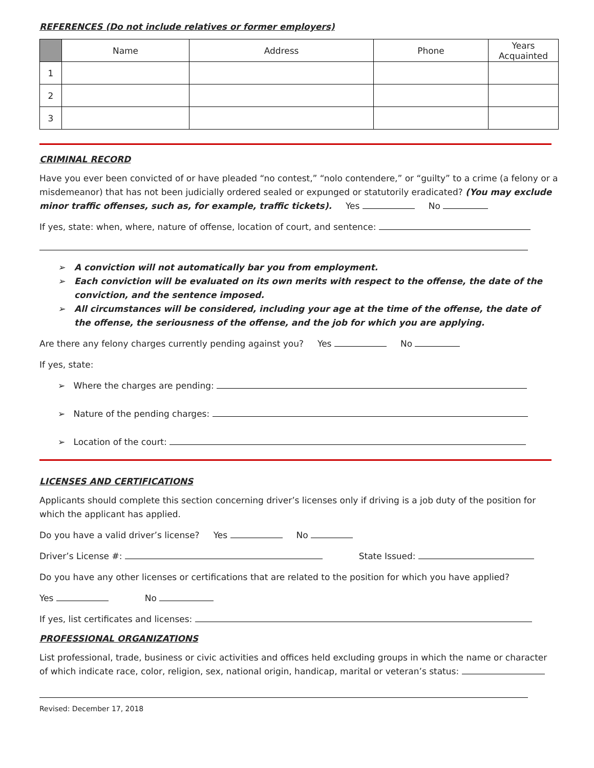REFERENCES (Do not include relatives or former employers)
| | Name | Address | Phone | Years Acquainted |
| --- | --- | --- | --- | --- |
| 1 | | | | |
| 2 | | | | |
| 3 | | | | |
CRIMINAL RECORD
Have you ever been convicted of or have pleaded “no contest,” “nolo contendere,” or “guilty” to a crime (a felony or a misdemeanor) that has not been judicially ordered sealed or expunged or statutorily eradicated? (You may exclude minor traffic offenses, such as, for example, traffic tickets). Yes No
If yes, state: when, where, nature of offense, location of court, and sentence:
➢ A conviction will not automatically bar you from employment.
➢ Each conviction will be evaluated on its own merits with respect to the offense, the date of the conviction, and the sentence imposed.
➢ All circumstances will be considered, including your age at the time of the offense, the date of the offense, the seriousness of the offense, and the job for which you are applying.
Are there any felony charges currently pending against you? Yes No
If yes, state:
➢ Where the charges are pending:
➢ Nature of the pending charges:
➢ Location of the court:
LICENSES AND CERTIFICATIONS
Applicants should complete this section concerning driver’s licenses only if driving is a job duty of the position for which the applicant has applied.
Do you have a valid driver’s license? Yes No
Driver’s License #: State Issued:
Do you have any other licenses or certifications that are related to the position for which you have applied?
Yes No
If yes, list certificates and licenses:
PROFESSIONAL ORGANIZATIONS
List professional, trade, business or civic activities and offices held excluding groups in which the name or character of which indicate race, color, religion, sex, national origin, handicap, marital or veteran’s status:
Revised: December 17, 2018